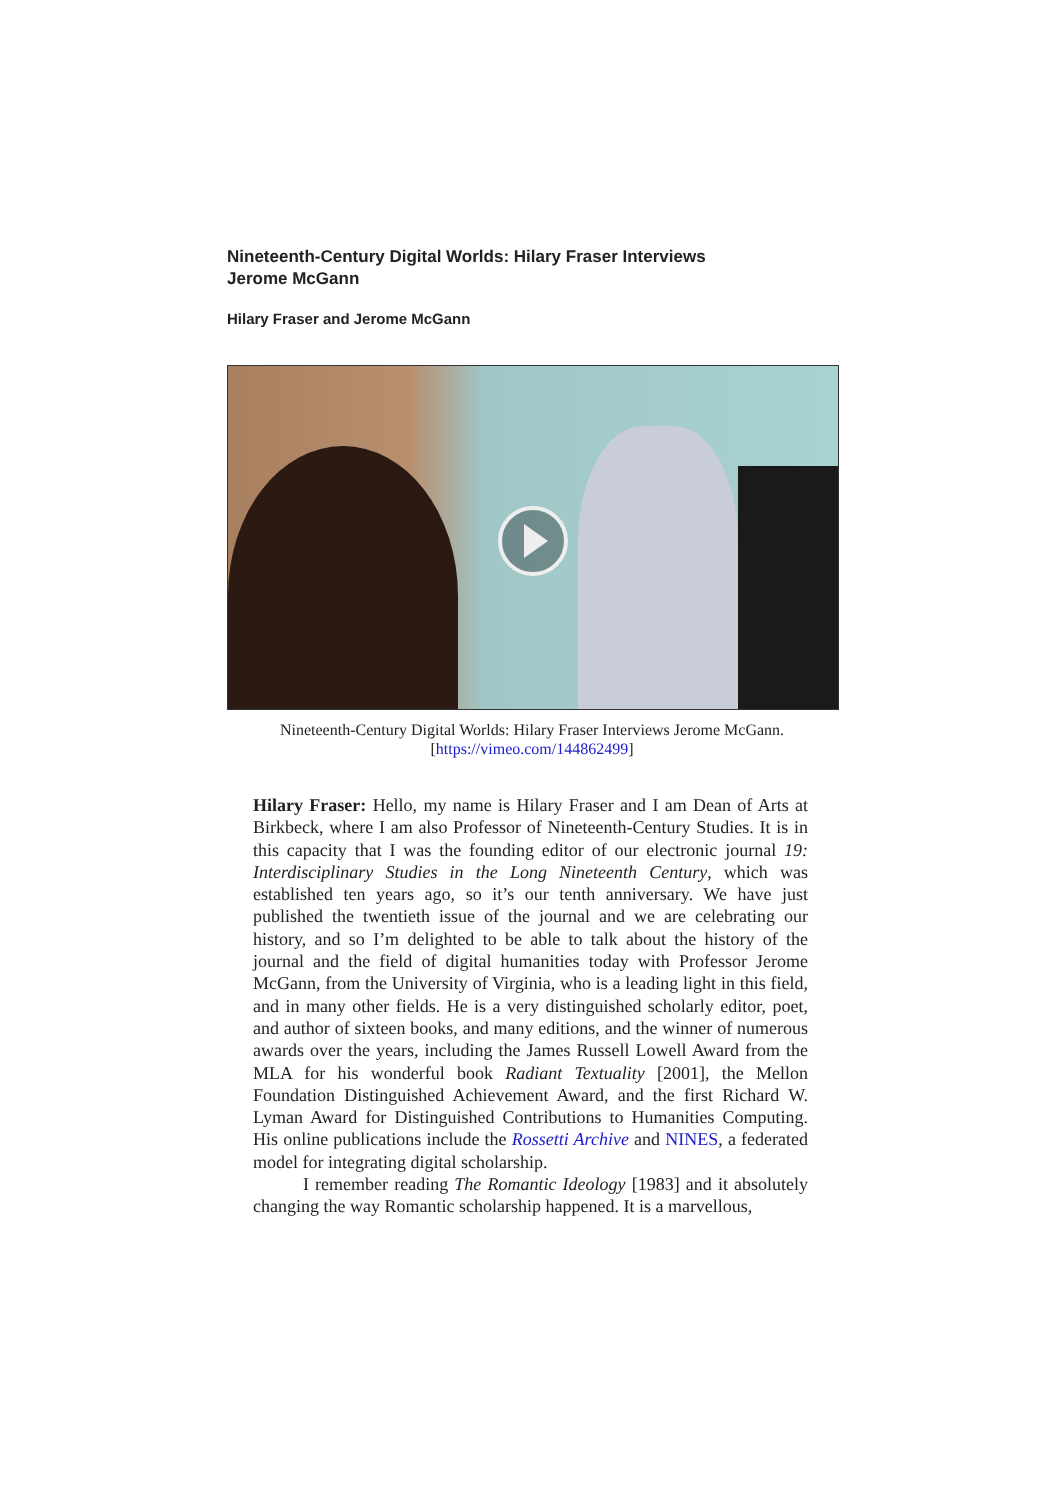Nineteenth-Century Digital Worlds: Hilary Fraser Interviews Jerome McGann
Hilary Fraser and Jerome McGann
Nineteenth-Century Digital Worlds: Hilary Fraser Interviews Jerome McGann.
[https://vimeo.com/144862499]
Hilary Fraser: Hello, my name is Hilary Fraser and I am Dean of Arts at Birkbeck, where I am also Professor of Nineteenth-Century Studies. It is in this capacity that I was the founding editor of our electronic journal 19: Interdisciplinary Studies in the Long Nineteenth Century, which was established ten years ago, so it’s our tenth anniversary. We have just published the twentieth issue of the journal and we are celebrating our history, and so I’m delighted to be able to talk about the history of the journal and the field of digital humanities today with Professor Jerome McGann, from the University of Virginia, who is a leading light in this field, and in many other fields. He is a very distinguished scholarly editor, poet, and author of sixteen books, and many editions, and the winner of numerous awards over the years, including the James Russell Lowell Award from the MLA for his wonderful book Radiant Textuality [2001], the Mellon Foundation Distinguished Achievement Award, and the first Richard W. Lyman Award for Distinguished Contributions to Humanities Computing. His online publications include the Rossetti Archive and NINES, a federated model for integrating digital scholarship.
I remember reading The Romantic Ideology [1983] and it absolutely changing the way Romantic scholarship happened. It is a marvellous,